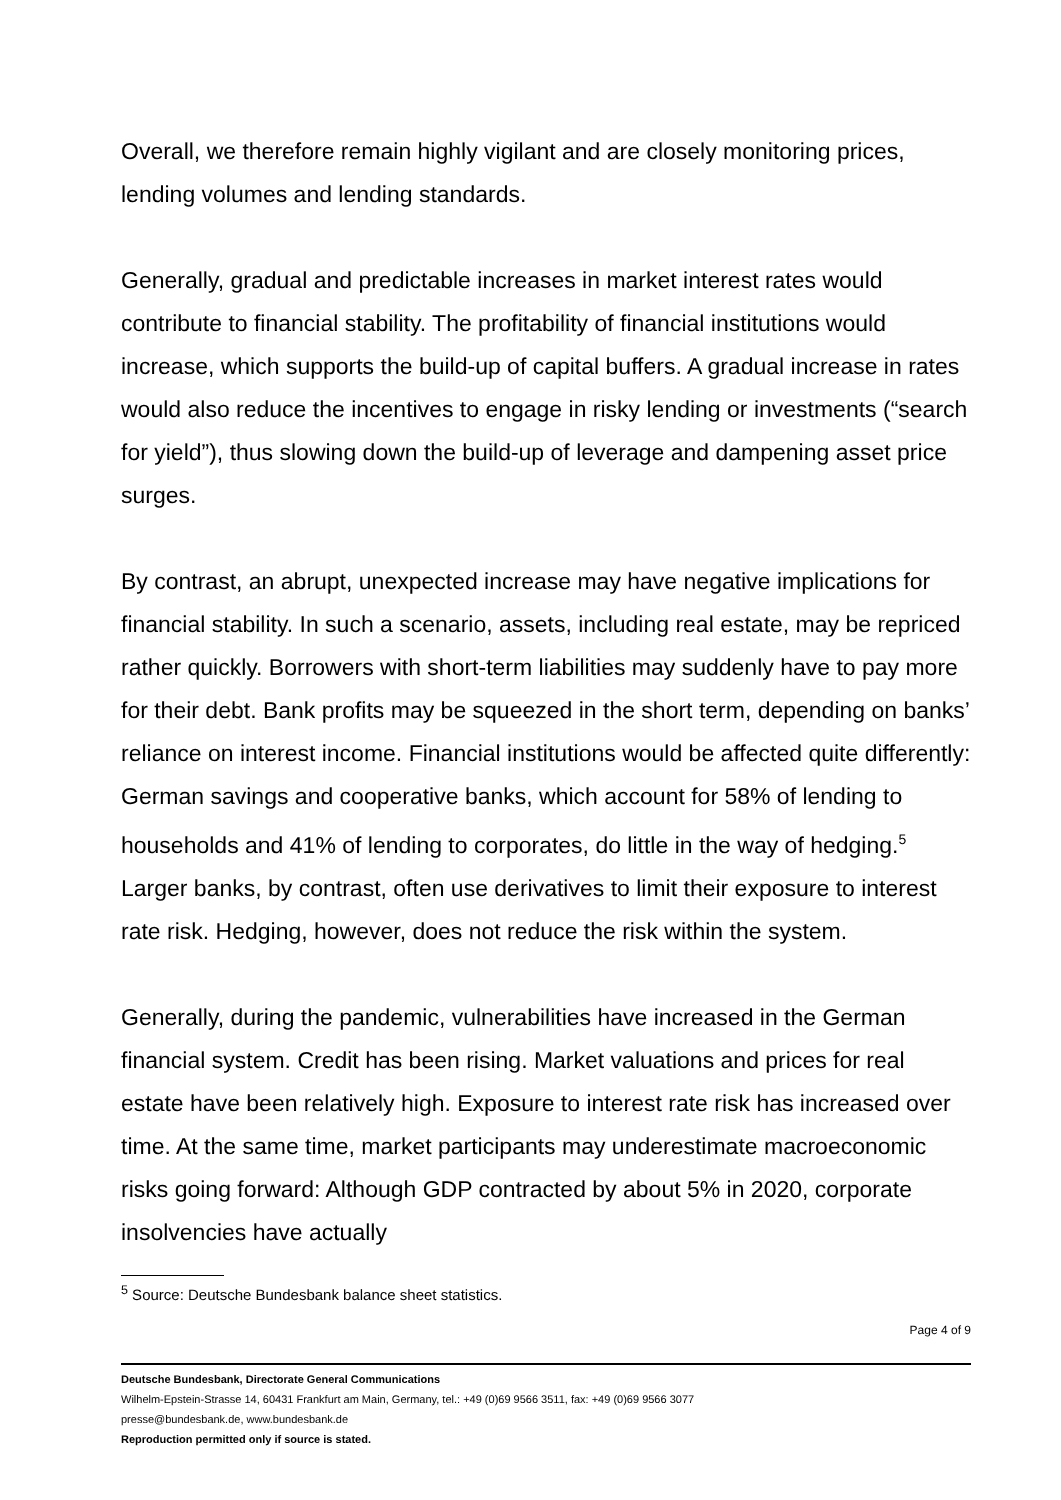Overall, we therefore remain highly vigilant and are closely monitoring prices, lending volumes and lending standards.
Generally, gradual and predictable increases in market interest rates would contribute to financial stability. The profitability of financial institutions would increase, which supports the build-up of capital buffers. A gradual increase in rates would also reduce the incentives to engage in risky lending or investments (“search for yield”), thus slowing down the build-up of leverage and dampening asset price surges.
By contrast, an abrupt, unexpected increase may have negative implications for financial stability. In such a scenario, assets, including real estate, may be repriced rather quickly. Borrowers with short-term liabilities may suddenly have to pay more for their debt. Bank profits may be squeezed in the short term, depending on banks’ reliance on interest income. Financial institutions would be affected quite differently: German savings and cooperative banks, which account for 58% of lending to households and 41% of lending to corporates, do little in the way of hedging.<sup>5</sup> Larger banks, by contrast, often use derivatives to limit their exposure to interest rate risk. Hedging, however, does not reduce the risk within the system.
Generally, during the pandemic, vulnerabilities have increased in the German financial system. Credit has been rising. Market valuations and prices for real estate have been relatively high. Exposure to interest rate risk has increased over time. At the same time, market participants may underestimate macroeconomic risks going forward: Although GDP contracted by about 5% in 2020, corporate insolvencies have actually
<sup>5</sup> Source: Deutsche Bundesbank balance sheet statistics.
Page 4 of 9
Deutsche Bundesbank, Directorate General Communications
Wilhelm-Epstein-Strasse 14, 60431 Frankfurt am Main, Germany, tel.: +49 (0)69 9566 3511, fax: +49 (0)69 9566 3077
presse@bundesbank.de, www.bundesbank.de
Reproduction permitted only if source is stated.